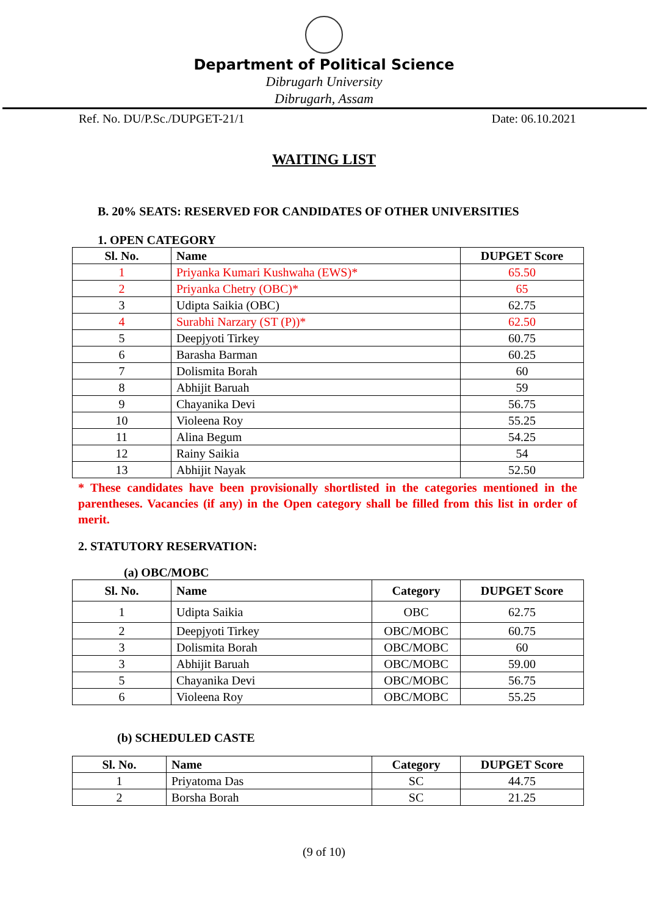Department of Political Science
Dibrugarh University
Dibrugarh, Assam
Ref. No. DU/P.Sc./DUPGET-21/1 Date: 06.10.2021
WAITING LIST
B. 20% SEATS: RESERVED FOR CANDIDATES OF OTHER UNIVERSITIES
1. OPEN CATEGORY
| Sl. No. | Name | DUPGET Score |
| --- | --- | --- |
| 1 | Priyanka Kumari Kushwaha (EWS)* | 65.50 |
| 2 | Priyanka Chetry (OBC)* | 65 |
| 3 | Udipta Saikia (OBC) | 62.75 |
| 4 | Surabhi Narzary (ST (P))* | 62.50 |
| 5 | Deepjyoti Tirkey | 60.75 |
| 6 | Barasha Barman | 60.25 |
| 7 | Dolismita Borah | 60 |
| 8 | Abhijit Baruah | 59 |
| 9 | Chayanika Devi | 56.75 |
| 10 | Violeena Roy | 55.25 |
| 11 | Alina Begum | 54.25 |
| 12 | Rainy Saikia | 54 |
| 13 | Abhijit Nayak | 52.50 |
* These candidates have been provisionally shortlisted in the categories mentioned in the parentheses. Vacancies (if any) in the Open category shall be filled from this list in order of merit.
2. STATUTORY RESERVATION:
(a) OBC/MOBC
| Sl. No. | Name | Category | DUPGET Score |
| --- | --- | --- | --- |
| 1 | Udipta Saikia | OBC | 62.75 |
| 2 | Deepjyoti Tirkey | OBC/MOBC | 60.75 |
| 3 | Dolismita Borah | OBC/MOBC | 60 |
| 3 | Abhijit Baruah | OBC/MOBC | 59.00 |
| 5 | Chayanika Devi | OBC/MOBC | 56.75 |
| 6 | Violeena Roy | OBC/MOBC | 55.25 |
(b) SCHEDULED CASTE
| Sl. No. | Name | Category | DUPGET Score |
| --- | --- | --- | --- |
| 1 | Priyatoma Das | SC | 44.75 |
| 2 | Borsha Borah | SC | 21.25 |
(9 of 10)